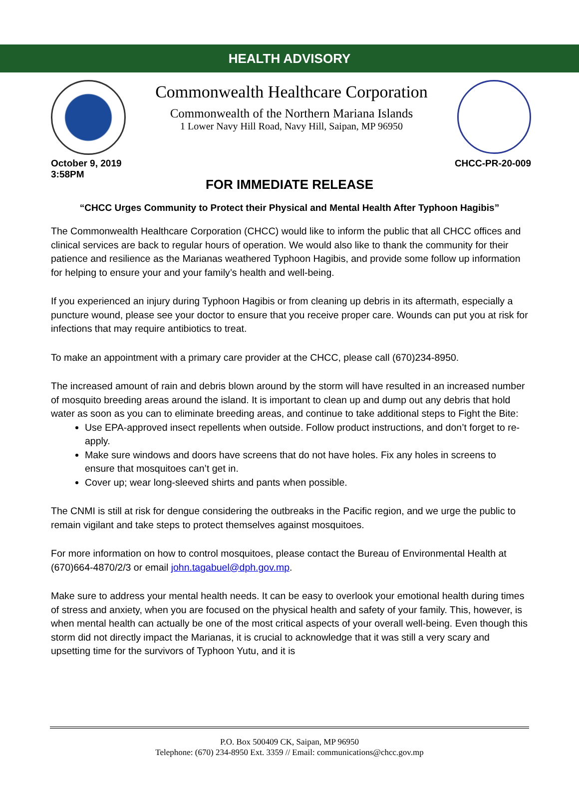HEALTH ADVISORY
Commonwealth Healthcare Corporation
Commonwealth of the Northern Mariana Islands
1 Lower Navy Hill Road, Navy Hill, Saipan, MP 96950
October 9, 2019
3:58PM
CHCC-PR-20-009
FOR IMMEDIATE RELEASE
“CHCC Urges Community to Protect their Physical and Mental Health After Typhoon Hagibis”
The Commonwealth Healthcare Corporation (CHCC) would like to inform the public that all CHCC offices and clinical services are back to regular hours of operation. We would also like to thank the community for their patience and resilience as the Marianas weathered Typhoon Hagibis, and provide some follow up information for helping to ensure your and your family’s health and well-being.
If you experienced an injury during Typhoon Hagibis or from cleaning up debris in its aftermath, especially a puncture wound, please see your doctor to ensure that you receive proper care. Wounds can put you at risk for infections that may require antibiotics to treat.
To make an appointment with a primary care provider at the CHCC, please call (670)234-8950.
The increased amount of rain and debris blown around by the storm will have resulted in an increased number of mosquito breeding areas around the island. It is important to clean up and dump out any debris that hold water as soon as you can to eliminate breeding areas, and continue to take additional steps to Fight the Bite:
Use EPA-approved insect repellents when outside. Follow product instructions, and don’t forget to re-apply.
Make sure windows and doors have screens that do not have holes. Fix any holes in screens to ensure that mosquitoes can’t get in.
Cover up; wear long-sleeved shirts and pants when possible.
The CNMI is still at risk for dengue considering the outbreaks in the Pacific region, and we urge the public to remain vigilant and take steps to protect themselves against mosquitoes.
For more information on how to control mosquitoes, please contact the Bureau of Environmental Health at (670)664-4870/2/3 or email john.tagabuel@dph.gov.mp.
Make sure to address your mental health needs. It can be easy to overlook your emotional health during times of stress and anxiety, when you are focused on the physical health and safety of your family. This, however, is when mental health can actually be one of the most critical aspects of your overall well-being. Even though this storm did not directly impact the Marianas, it is crucial to acknowledge that it was still a very scary and upsetting time for the survivors of Typhoon Yutu, and it is
P.O. Box 500409 CK, Saipan, MP 96950
Telephone: (670) 234-8950 Ext. 3359 // Email: communications@chcc.gov.mp